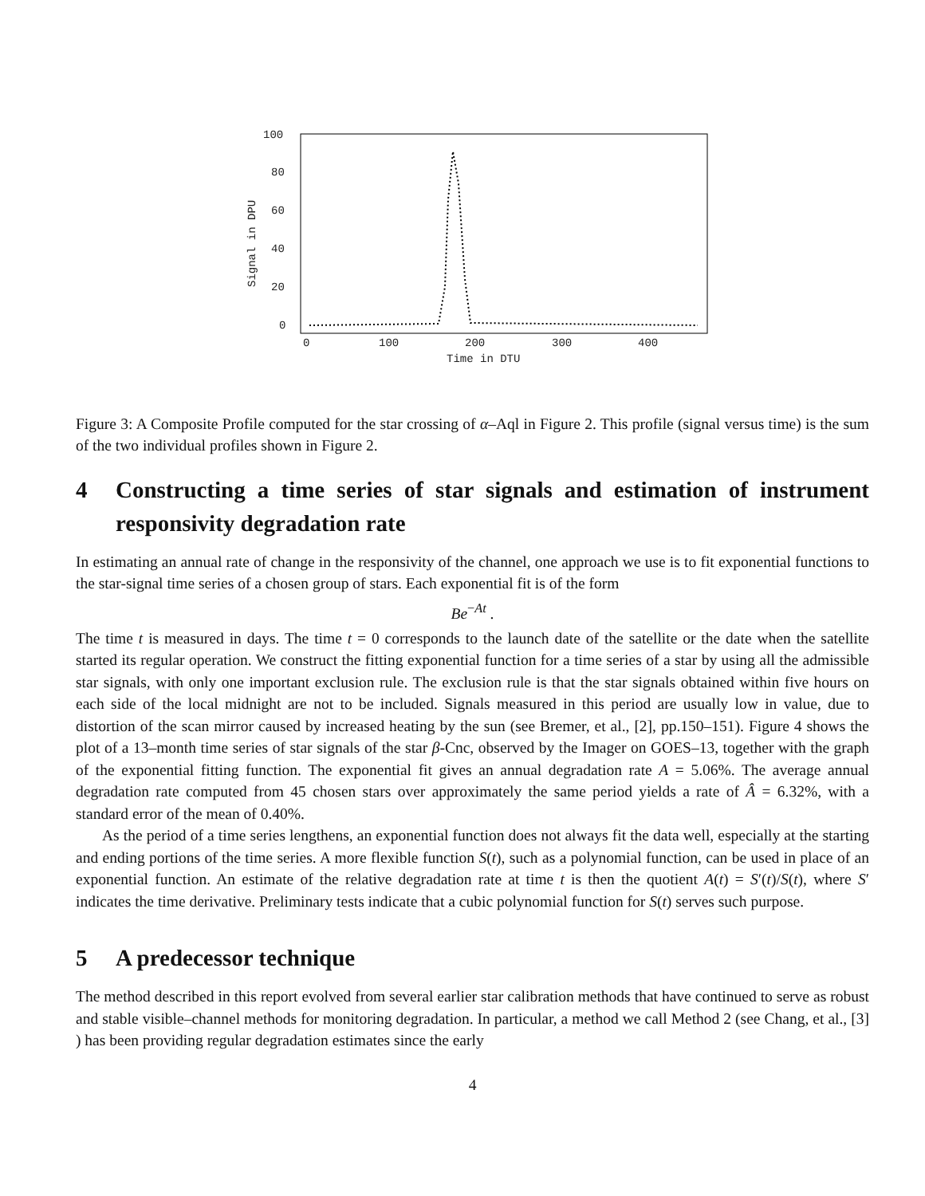100
80
60
40
20
0
0
100
200
300
400
Time in DTU
Signal in DPU
Figure 3: A Composite Profile computed for the star crossing of α–Aql in Figure 2. This profile (signal versus time) is the sum of the two individual profiles shown in Figure 2.
4 Constructing a time series of star signals and estimation of instrument responsivity degradation rate
In estimating an annual rate of change in the responsivity of the channel, one approach we use is to fit exponential functions to the star-signal time series of a chosen group of stars. Each exponential fit is of the form
Be<sup>−At</sup> .
The time t is measured in days. The time t = 0 corresponds to the launch date of the satellite or the date when the satellite started its regular operation. We construct the fitting exponential function for a time series of a star by using all the admissible star signals, with only one important exclusion rule. The exclusion rule is that the star signals obtained within five hours on each side of the local midnight are not to be included. Signals measured in this period are usually low in value, due to distortion of the scan mirror caused by increased heating by the sun (see Bremer, et al., [2], pp.150–151). Figure 4 shows the plot of a 13–month time series of star signals of the star β-Cnc, observed by the Imager on GOES–13, together with the graph of the exponential fitting function. The exponential fit gives an annual degradation rate A = 5.06%. The average annual degradation rate computed from 45 chosen stars over approximately the same period yields a rate of Â = 6.32%, with a standard error of the mean of 0.40%.
As the period of a time series lengthens, an exponential function does not always fit the data well, especially at the starting and ending portions of the time series. A more flexible function S(t), such as a polynomial function, can be used in place of an exponential function. An estimate of the relative degradation rate at time t is then the quotient A(t) = S′(t)/S(t), where S′ indicates the time derivative. Preliminary tests indicate that a cubic polynomial function for S(t) serves such purpose.
5 A predecessor technique
The method described in this report evolved from several earlier star calibration methods that have continued to serve as robust and stable visible–channel methods for monitoring degradation. In particular, a method we call Method 2 (see Chang, et al., [3] ) has been providing regular degradation estimates since the early
4